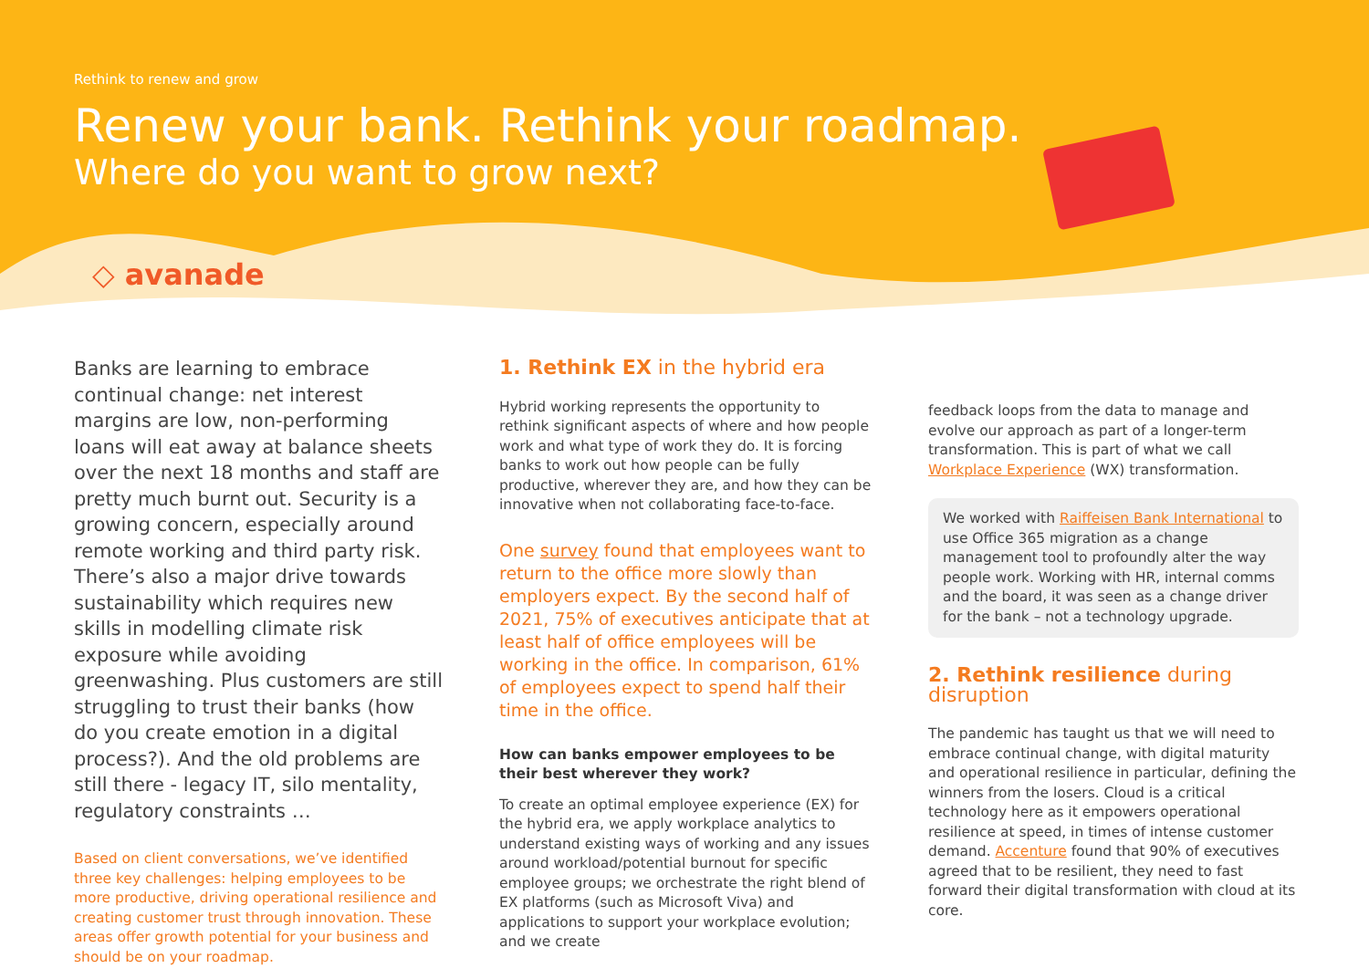Rethink to renew and grow
Renew your bank. Rethink your roadmap.
Where do you want to grow next?
◇ avanade
Banks are learning to embrace continual change: net interest margins are low, non-performing loans will eat away at balance sheets over the next 18 months and staff are pretty much burnt out. Security is a growing concern, especially around remote working and third party risk. There’s also a major drive towards sustainability which requires new skills in modelling climate risk exposure while avoiding greenwashing. Plus customers are still struggling to trust their banks (how do you create emotion in a digital process?). And the old problems are still there - legacy IT, silo mentality, regulatory constraints …
Based on client conversations, we’ve identified three key challenges: helping employees to be more productive, driving operational resilience and creating customer trust through innovation. These areas offer growth potential for your business and should be on your roadmap.
1. Rethink EX in the hybrid era
Hybrid working represents the opportunity to rethink significant aspects of where and how people work and what type of work they do. It is forcing banks to work out how people can be fully productive, wherever they are, and how they can be innovative when not collaborating face-to-face.
One survey found that employees want to return to the office more slowly than employers expect. By the second half of 2021, 75% of executives anticipate that at least half of office employees will be working in the office. In comparison, 61% of employees expect to spend half their time in the office.
How can banks empower employees to be their best wherever they work?
To create an optimal employee experience (EX) for the hybrid era, we apply workplace analytics to understand existing ways of working and any issues around workload/potential burnout for specific employee groups; we orchestrate the right blend of EX platforms (such as Microsoft Viva) and applications to support your workplace evolution; and we create
feedback loops from the data to manage and evolve our approach as part of a longer-term transformation. This is part of what we call Workplace Experience (WX) transformation.
We worked with Raiffeisen Bank International to use Office 365 migration as a change management tool to profoundly alter the way people work. Working with HR, internal comms and the board, it was seen as a change driver for the bank – not a technology upgrade.
2. Rethink resilience during disruption
The pandemic has taught us that we will need to embrace continual change, with digital maturity and operational resilience in particular, defining the winners from the losers. Cloud is a critical technology here as it empowers operational resilience at speed, in times of intense customer demand. Accenture found that 90% of executives agreed that to be resilient, they need to fast forward their digital transformation with cloud at its core.